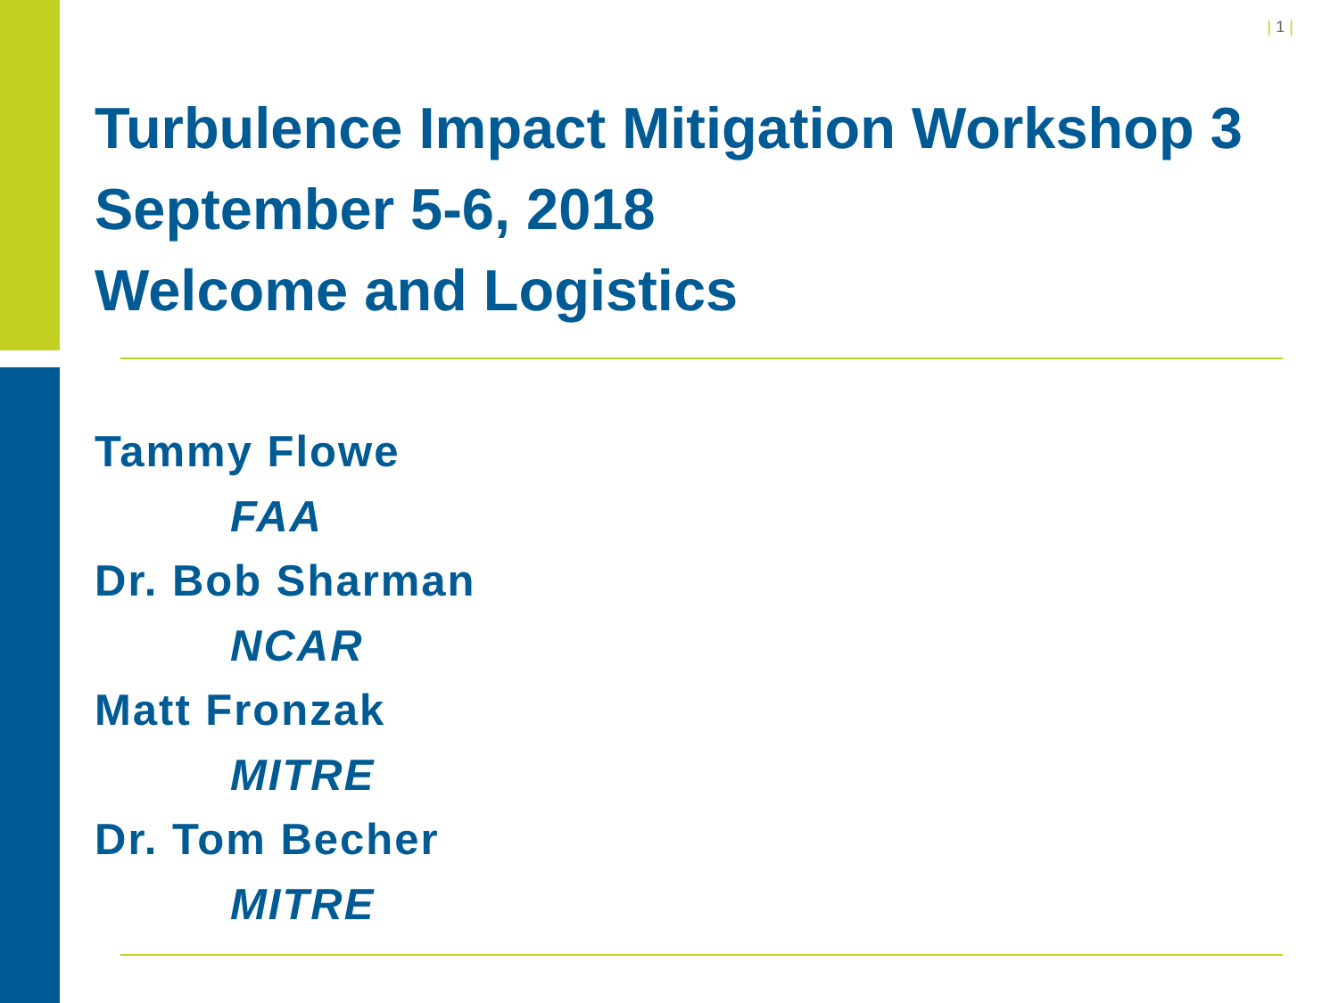| 1 |
Turbulence Impact Mitigation Workshop 3
September 5-6, 2018
Welcome and Logistics
Tammy Flowe
FAA
Dr. Bob Sharman
NCAR
Matt Fronzak
MITRE
Dr. Tom Becher
MITRE